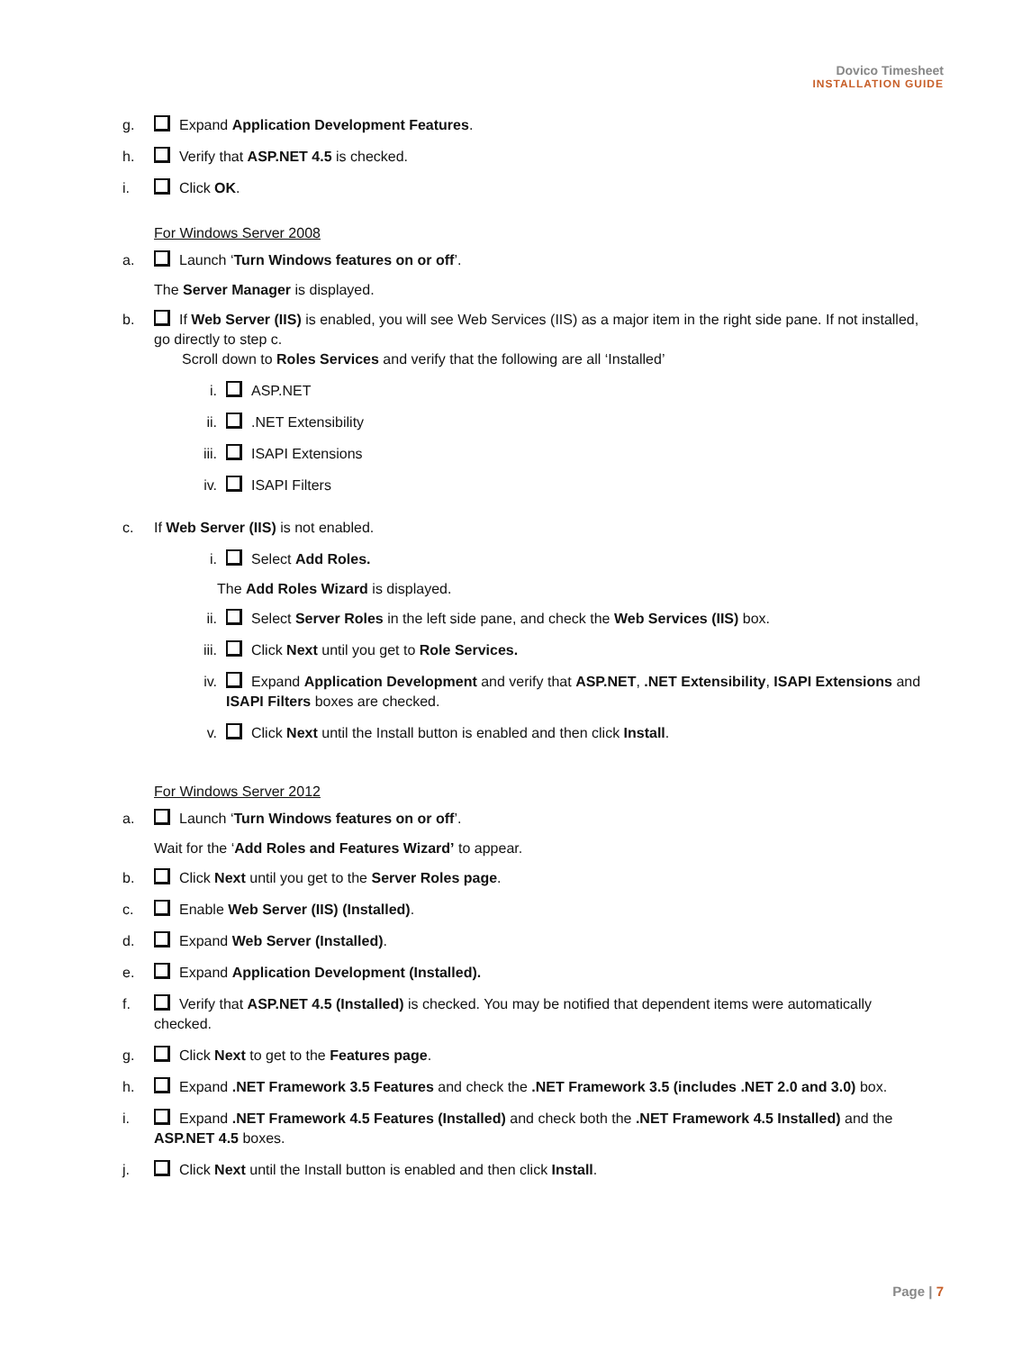Dovico Timesheet
INSTALLATION GUIDE
g. Expand Application Development Features.
h. Verify that ASP.NET 4.5 is checked.
i. Click OK.
For Windows Server 2008
a. Launch ‘Turn Windows features on or off’.
The Server Manager is displayed.
b. If Web Server (IIS) is enabled, you will see Web Services (IIS) as a major item in the right side pane. If not installed, go directly to step c.
Scroll down to Roles Services and verify that the following are all ‘Installed’
i. ASP.NET
ii. .NET Extensibility
iii. ISAPI Extensions
iv. ISAPI Filters
c. If Web Server (IIS) is not enabled.
i. Select Add Roles.
The Add Roles Wizard is displayed.
ii. Select Server Roles in the left side pane, and check the Web Services (IIS) box.
iii. Click Next until you get to Role Services.
iv. Expand Application Development and verify that ASP.NET, .NET Extensibility, ISAPI Extensions and ISAPI Filters boxes are checked.
v. Click Next until the Install button is enabled and then click Install.
For Windows Server 2012
a. Launch ‘Turn Windows features on or off’.
Wait for the ‘Add Roles and Features Wizard’ to appear.
b. Click Next until you get to the Server Roles page.
c. Enable Web Server (IIS) (Installed).
d. Expand Web Server (Installed).
e. Expand Application Development (Installed).
f. Verify that ASP.NET 4.5 (Installed) is checked. You may be notified that dependent items were automatically checked.
g. Click Next to get to the Features page.
h. Expand .NET Framework 3.5 Features and check the .NET Framework 3.5 (includes .NET 2.0 and 3.0) box.
i. Expand .NET Framework 4.5 Features (Installed) and check both the .NET Framework 4.5 Installed) and the ASP.NET 4.5 boxes.
j. Click Next until the Install button is enabled and then click Install.
Page | 7